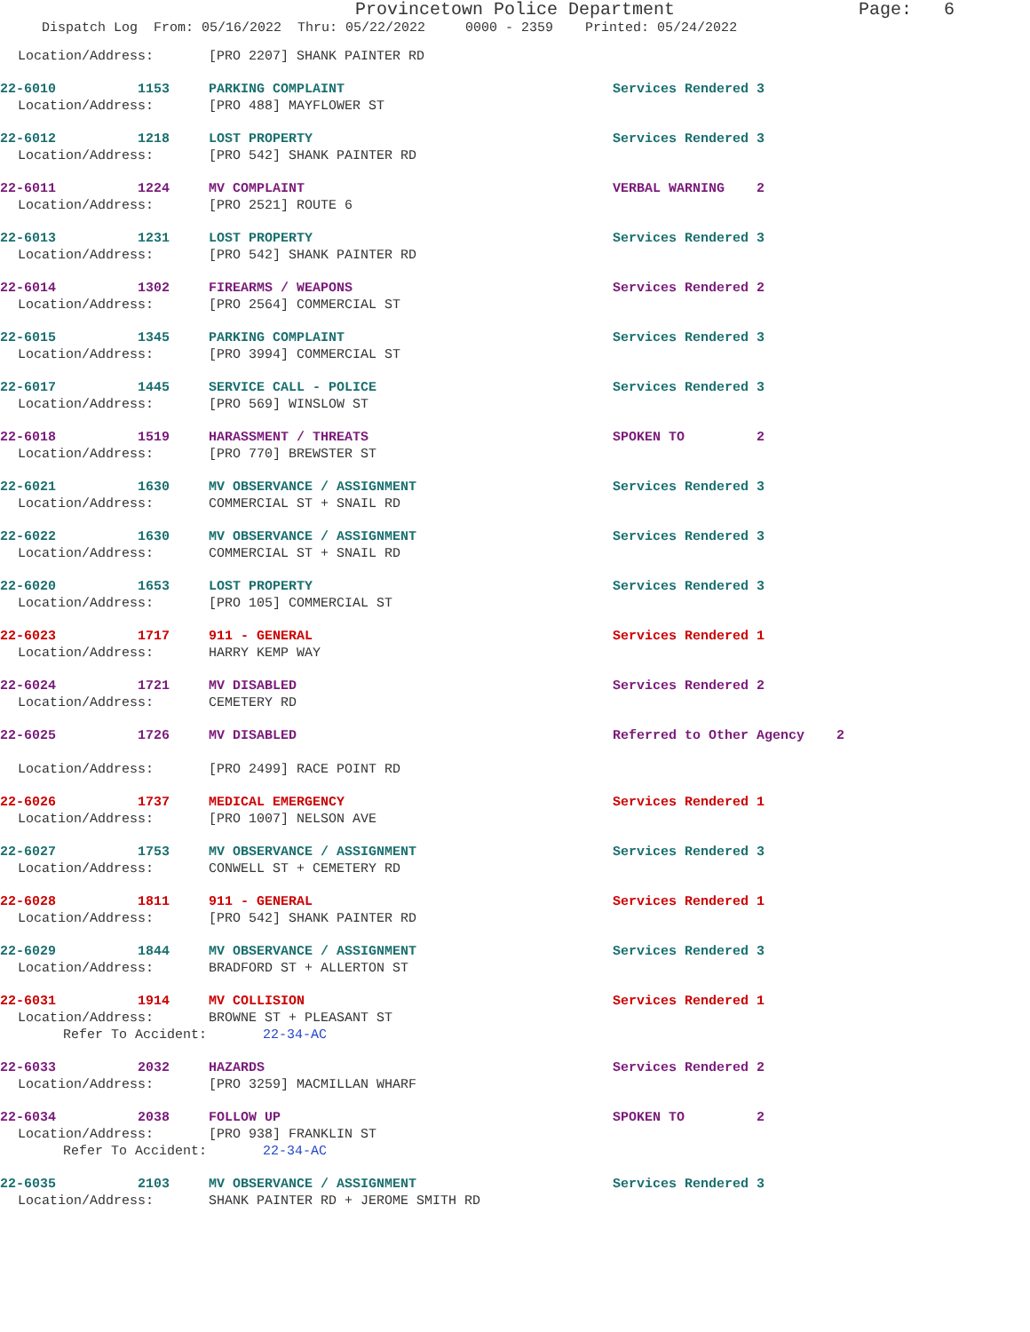Provincetown Police Department Page: 6
Dispatch Log From: 05/16/2022 Thru: 05/22/2022 0000 - 2359 Printed: 05/24/2022
Location/Address: [PRO 2207] SHANK PAINTER RD
22-6010 1153 PARKING COMPLAINT Services Rendered 3
Location/Address: [PRO 488] MAYFLOWER ST
22-6012 1218 LOST PROPERTY Services Rendered 3
Location/Address: [PRO 542] SHANK PAINTER RD
22-6011 1224 MV COMPLAINT VERBAL WARNING 2
Location/Address: [PRO 2521] ROUTE 6
22-6013 1231 LOST PROPERTY Services Rendered 3
Location/Address: [PRO 542] SHANK PAINTER RD
22-6014 1302 FIREARMS / WEAPONS Services Rendered 2
Location/Address: [PRO 2564] COMMERCIAL ST
22-6015 1345 PARKING COMPLAINT Services Rendered 3
Location/Address: [PRO 3994] COMMERCIAL ST
22-6017 1445 SERVICE CALL - POLICE Services Rendered 3
Location/Address: [PRO 569] WINSLOW ST
22-6018 1519 HARASSMENT / THREATS SPOKEN TO 2
Location/Address: [PRO 770] BREWSTER ST
22-6021 1630 MV OBSERVANCE / ASSIGNMENT Services Rendered 3
Location/Address: COMMERCIAL ST + SNAIL RD
22-6022 1630 MV OBSERVANCE / ASSIGNMENT Services Rendered 3
Location/Address: COMMERCIAL ST + SNAIL RD
22-6020 1653 LOST PROPERTY Services Rendered 3
Location/Address: [PRO 105] COMMERCIAL ST
22-6023 1717 911 - GENERAL Services Rendered 1
Location/Address: HARRY KEMP WAY
22-6024 1721 MV DISABLED Services Rendered 2
Location/Address: CEMETERY RD
22-6025 1726 MV DISABLED Referred to Other Agency 2
Location/Address: [PRO 2499] RACE POINT RD
22-6026 1737 MEDICAL EMERGENCY Services Rendered 1
Location/Address: [PRO 1007] NELSON AVE
22-6027 1753 MV OBSERVANCE / ASSIGNMENT Services Rendered 3
Location/Address: CONWELL ST + CEMETERY RD
22-6028 1811 911 - GENERAL Services Rendered 1
Location/Address: [PRO 542] SHANK PAINTER RD
22-6029 1844 MV OBSERVANCE / ASSIGNMENT Services Rendered 3
Location/Address: BRADFORD ST + ALLERTON ST
22-6031 1914 MV COLLISION Services Rendered 1
Location/Address: BROWNE ST + PLEASANT ST
Refer To Accident: 22-34-AC
22-6033 2032 HAZARDS Services Rendered 2
Location/Address: [PRO 3259] MACMILLAN WHARF
22-6034 2038 FOLLOW UP SPOKEN TO 2
Location/Address: [PRO 938] FRANKLIN ST
Refer To Accident: 22-34-AC
22-6035 2103 MV OBSERVANCE / ASSIGNMENT Services Rendered 3
Location/Address: SHANK PAINTER RD + JEROME SMITH RD